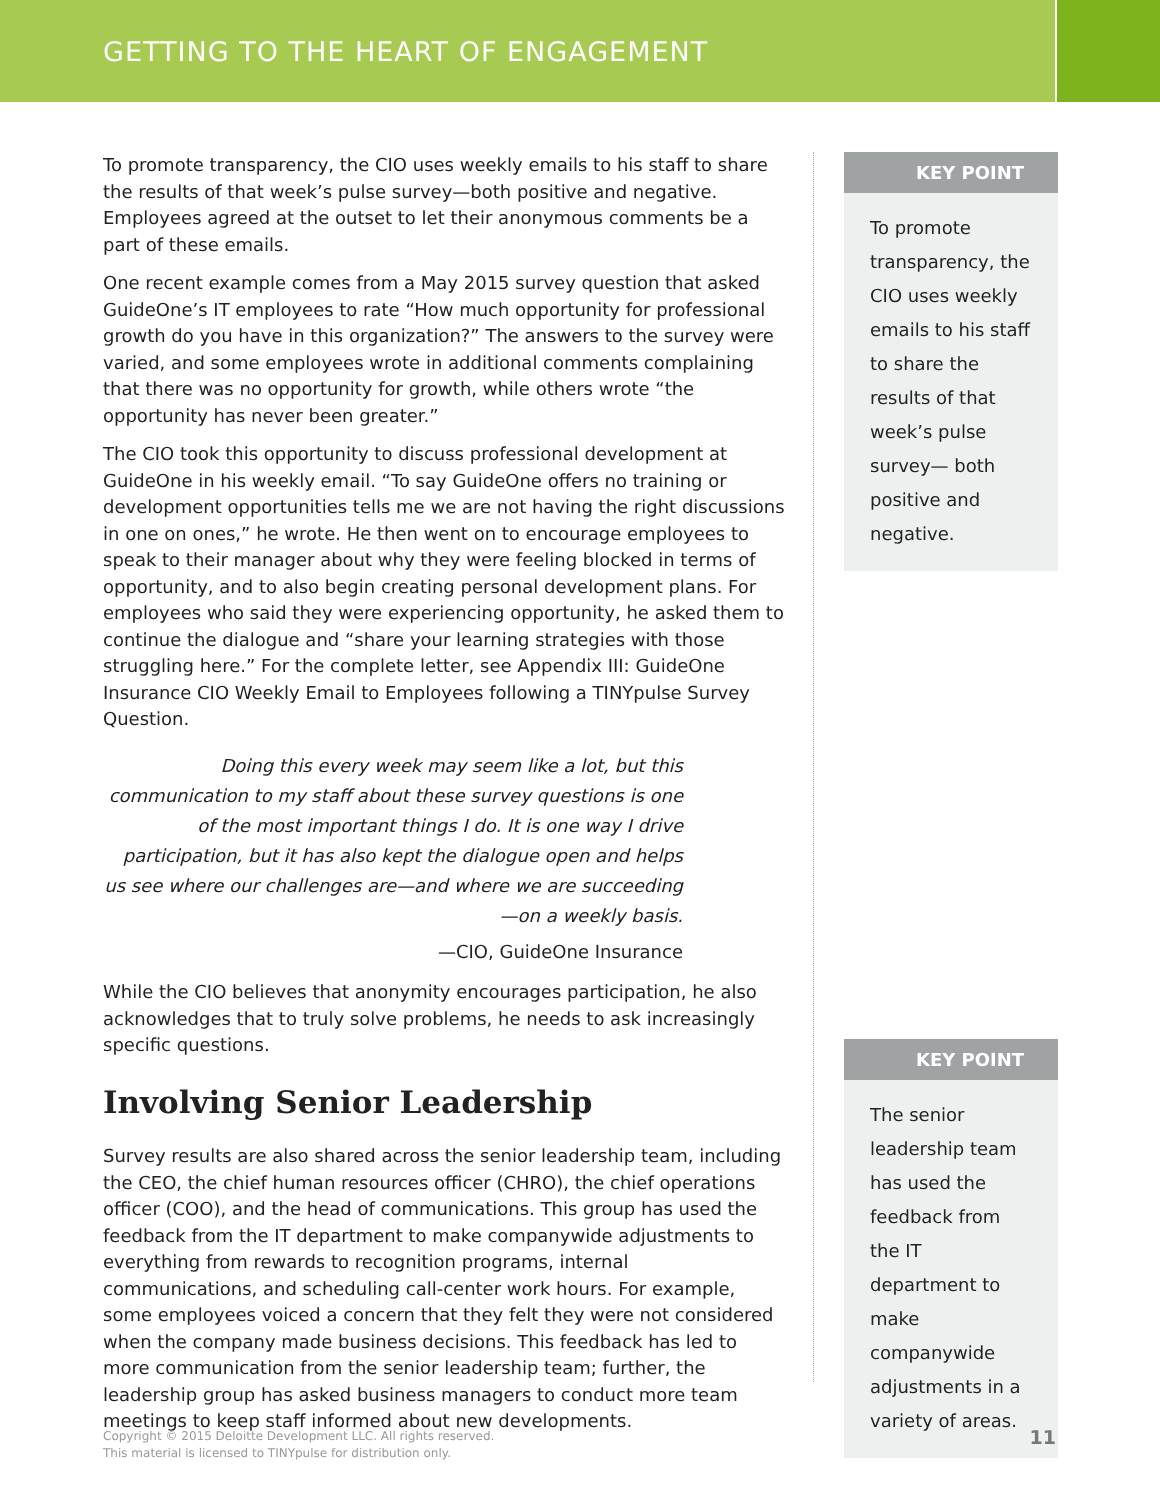GETTING TO THE HEART OF ENGAGEMENT
To promote transparency, the CIO uses weekly emails to his staff to share the results of that week’s pulse survey—both positive and negative. Employees agreed at the outset to let their anonymous comments be a part of these emails.
One recent example comes from a May 2015 survey question that asked GuideOne’s IT employees to rate “How much opportunity for professional growth do you have in this organization?” The answers to the survey were varied, and some employees wrote in additional comments complaining that there was no opportunity for growth, while others wrote “the opportunity has never been greater.”
The CIO took this opportunity to discuss professional development at GuideOne in his weekly email. “To say GuideOne offers no training or development opportunities tells me we are not having the right discussions in one on ones,” he wrote. He then went on to encourage employees to speak to their manager about why they were feeling blocked in terms of opportunity, and to also begin creating personal development plans. For employees who said they were experiencing opportunity, he asked them to continue the dialogue and “share your learning strategies with those struggling here.” For the complete letter, see Appendix III: GuideOne Insurance CIO Weekly Email to Employees following a TINYpulse Survey Question.
Doing this every week may seem like a lot, but this communication to my staff about these survey questions is one of the most important things I do. It is one way I drive participation, but it has also kept the dialogue open and helps us see where our challenges are—and where we are succeeding—on a weekly basis.
—CIO, GuideOne Insurance
While the CIO believes that anonymity encourages participation, he also acknowledges that to truly solve problems, he needs to ask increasingly specific questions.
Involving Senior Leadership
Survey results are also shared across the senior leadership team, including the CEO, the chief human resources officer (CHRO), the chief operations officer (COO), and the head of communications. This group has used the feedback from the IT department to make companywide adjustments to everything from rewards to recognition programs, internal communications, and scheduling call-center work hours. For example, some employees voiced a concern that they felt they were not considered when the company made business decisions. This feedback has led to more communication from the senior leadership team; further, the leadership group has asked business managers to conduct more team meetings to keep staff informed about new developments.
KEY POINT
To promote transparency, the CIO uses weekly emails to his staff to share the results of that week’s pulse survey— both positive and negative.
KEY POINT
The senior leadership team has used the feedback from the IT department to make companywide adjustments in a variety of areas.
Copyright © 2015 Deloitte Development LLC. All rights reserved.
This material is licensed to TINYpulse for distribution only.
11